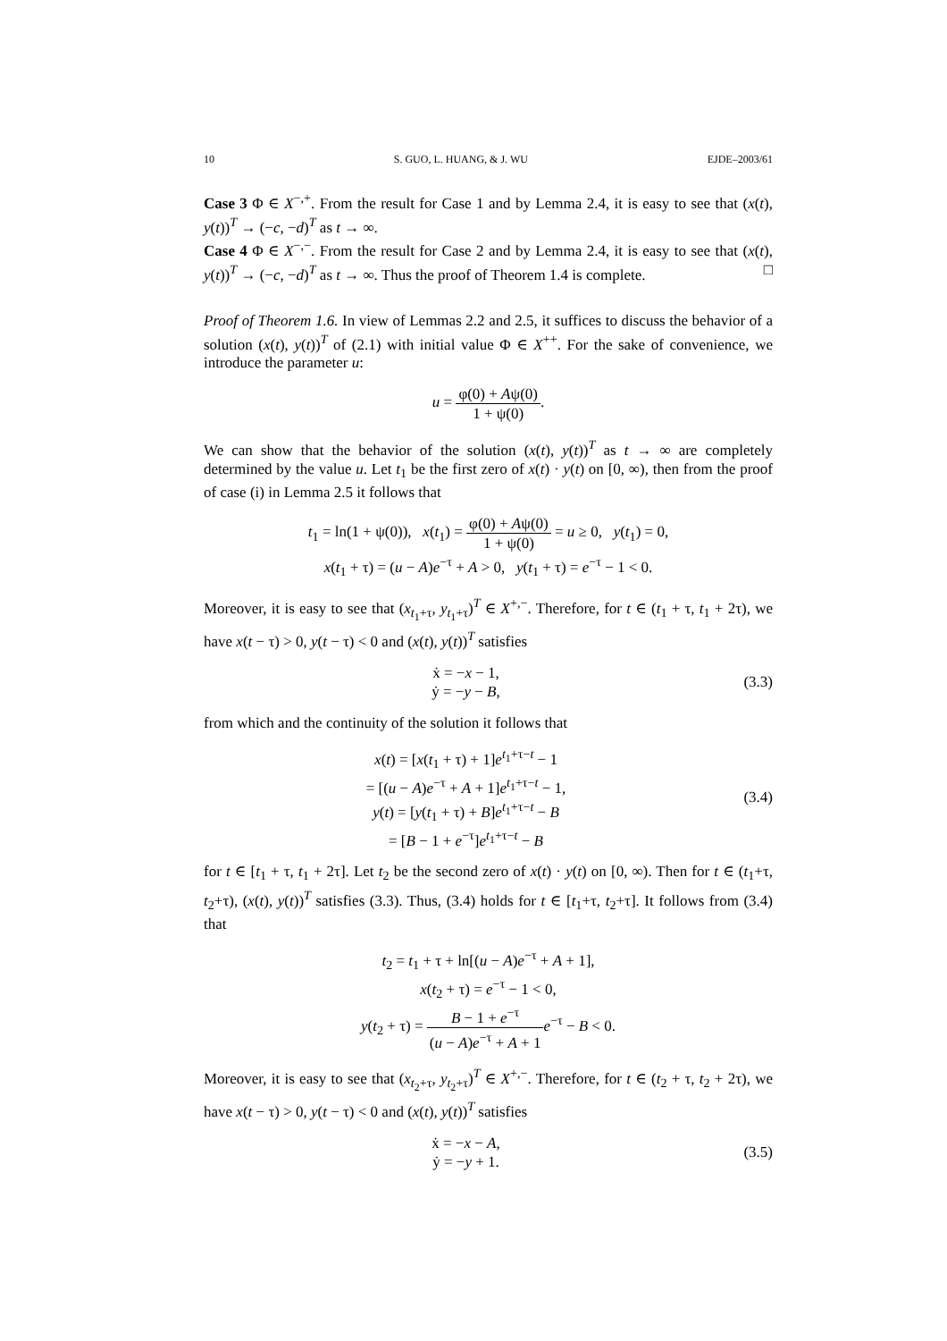10 S. GUO, L. HUANG, & J. WU EJDE–2003/61
Case 3 Φ ∈ X<sup>−,+</sup>. From the result for Case 1 and by Lemma 2.4, it is easy to see that (x(t), y(t))<sup>T</sup> → (−c, −d)<sup>T</sup> as t → ∞.
Case 4 Φ ∈ X<sup>−,−</sup>. From the result for Case 2 and by Lemma 2.4, it is easy to see that (x(t), y(t))<sup>T</sup> → (−c, −d)<sup>T</sup> as t → ∞. Thus the proof of Theorem 1.4 is complete. □
Proof of Theorem 1.6. In view of Lemmas 2.2 and 2.5, it suffices to discuss the behavior of a solution (x(t), y(t))<sup>T</sup> of (2.1) with initial value Φ ∈ X<sup>++</sup>. For the sake of convenience, we introduce the parameter u:
u = φ(0) + Aψ(0) 1 + ψ(0).
We can show that the behavior of the solution (x(t), y(t))<sup>T</sup> as t → ∞ are completely determined by the value u. Let t<sub>1</sub> be the first zero of x(t) · y(t) on [0, ∞), then from the proof of case (i) in Lemma 2.5 it follows that
t<sub>1</sub> = ln(1 + ψ(0)), x(t<sub>1</sub>) = φ(0) + Aψ(0) 1 + ψ(0) = u ≥ 0, y(t<sub>1</sub>) = 0,
x(t<sub>1</sub> + τ) = (u − A)e<sup>−τ</sup> + A > 0, y(t<sub>1</sub> + τ) = e<sup>−τ</sup> − 1 < 0.
Moreover, it is easy to see that (x<sub>t<sub>1</sub>+τ</sub>, y<sub>t<sub>1</sub>+τ</sub>)<sup>T</sup> ∈ X<sup>+,−</sup>. Therefore, for t ∈ (t<sub>1</sub> + τ, t<sub>1</sub> + 2τ), we have x(t − τ) > 0, y(t − τ) < 0 and (x(t), y(t))<sup>T</sup> satisfies
ẋ = −x − 1,
ẏ = −y − B,
(3.3)
from which and the continuity of the solution it follows that
x(t) = [x(t<sub>1</sub> + τ) + 1]e<sup>t<sub>1</sub>+τ−t</sup> − 1
= [(u − A)e<sup>−τ</sup> + A + 1]e<sup>t<sub>1</sub>+τ−t</sup> − 1,
y(t) = [y(t<sub>1</sub> + τ) + B]e<sup>t<sub>1</sub>+τ−t</sup> − B
= [B − 1 + e<sup>−τ</sup>]e<sup>t<sub>1</sub>+τ−t</sup> − B
(3.4)
for t ∈ [t<sub>1</sub> + τ, t<sub>1</sub> + 2τ]. Let t<sub>2</sub> be the second zero of x(t) · y(t) on [0, ∞). Then for t ∈ (t<sub>1</sub>+τ, t<sub>2</sub>+τ), (x(t), y(t))<sup>T</sup> satisfies (3.3). Thus, (3.4) holds for t ∈ [t<sub>1</sub>+τ, t<sub>2</sub>+τ]. It follows from (3.4) that
t<sub>2</sub> = t<sub>1</sub> + τ + ln[(u − A)e<sup>−τ</sup> + A + 1],
x(t<sub>2</sub> + τ) = e<sup>−τ</sup> − 1 < 0,
y(t<sub>2</sub> + τ) = B − 1 + e<sup>−τ</sup> (u − A)e<sup>−τ</sup> + A + 1 e<sup>−τ</sup> − B < 0.
Moreover, it is easy to see that (x<sub>t<sub>2</sub>+τ</sub>, y<sub>t<sub>2</sub>+τ</sub>)<sup>T</sup> ∈ X<sup>+,−</sup>. Therefore, for t ∈ (t<sub>2</sub> + τ, t<sub>2</sub> + 2τ), we have x(t − τ) > 0, y(t − τ) < 0 and (x(t), y(t))<sup>T</sup> satisfies
ẋ = −x − A,
ẏ = −y + 1.
(3.5)